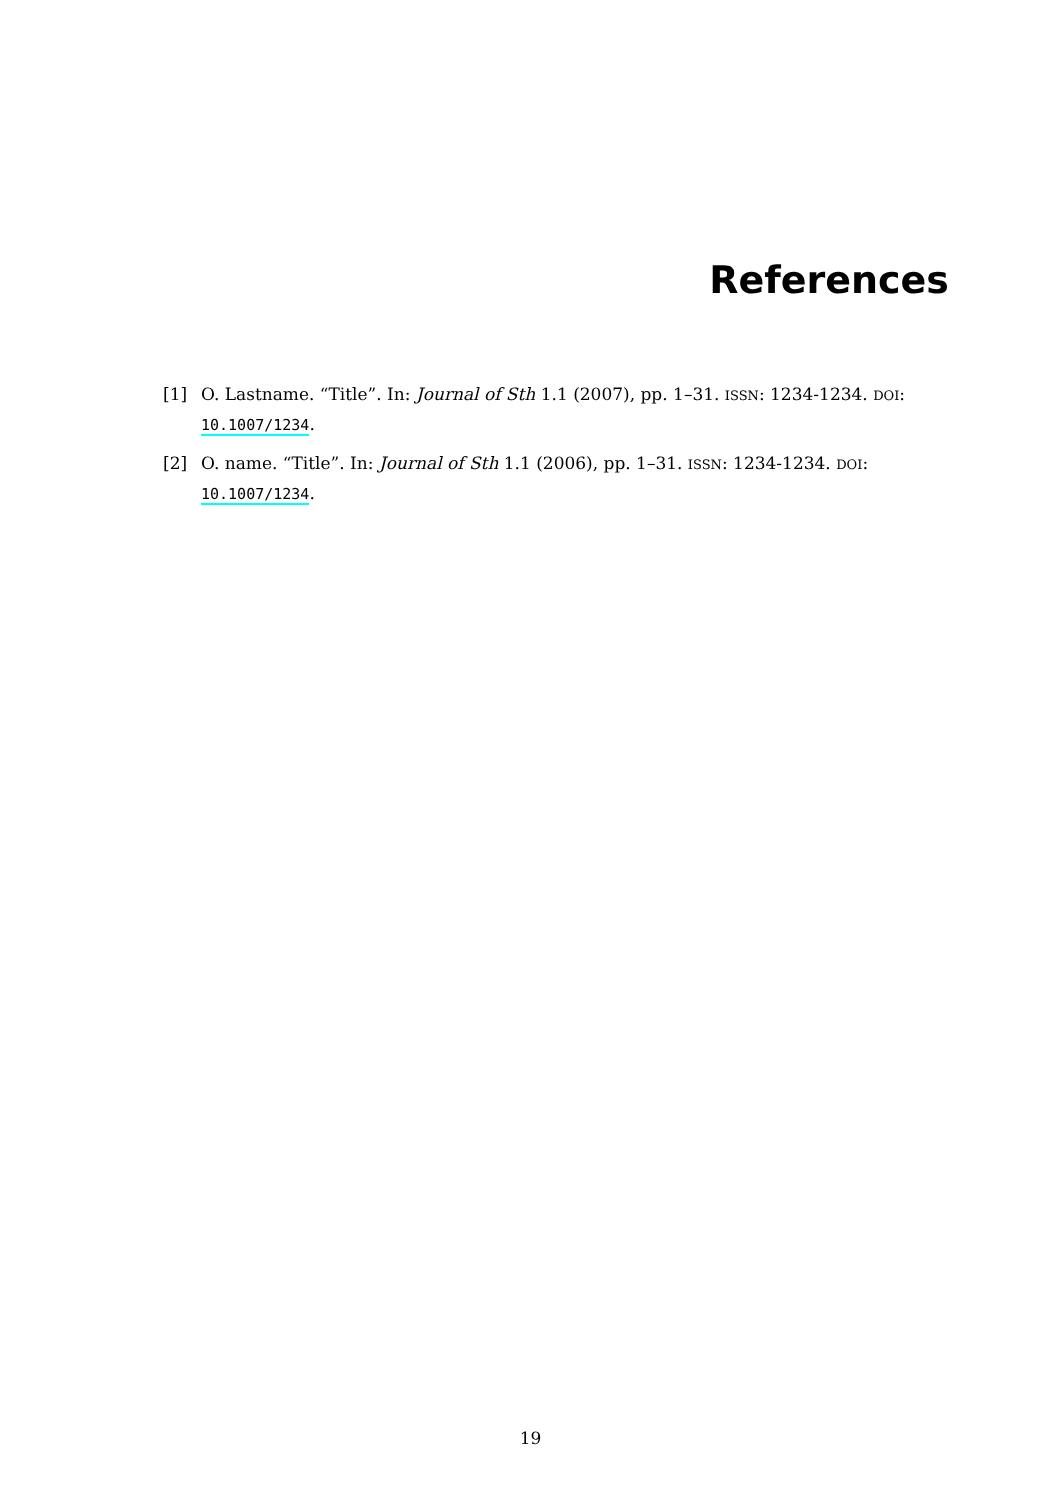References
[1] O. Lastname. “Title”. In: Journal of Sth 1.1 (2007), pp. 1–31. ISSN: 1234-1234. DOI: 10.1007/1234.
[2] O. name. “Title”. In: Journal of Sth 1.1 (2006), pp. 1–31. ISSN: 1234-1234. DOI: 10.1007/1234.
19